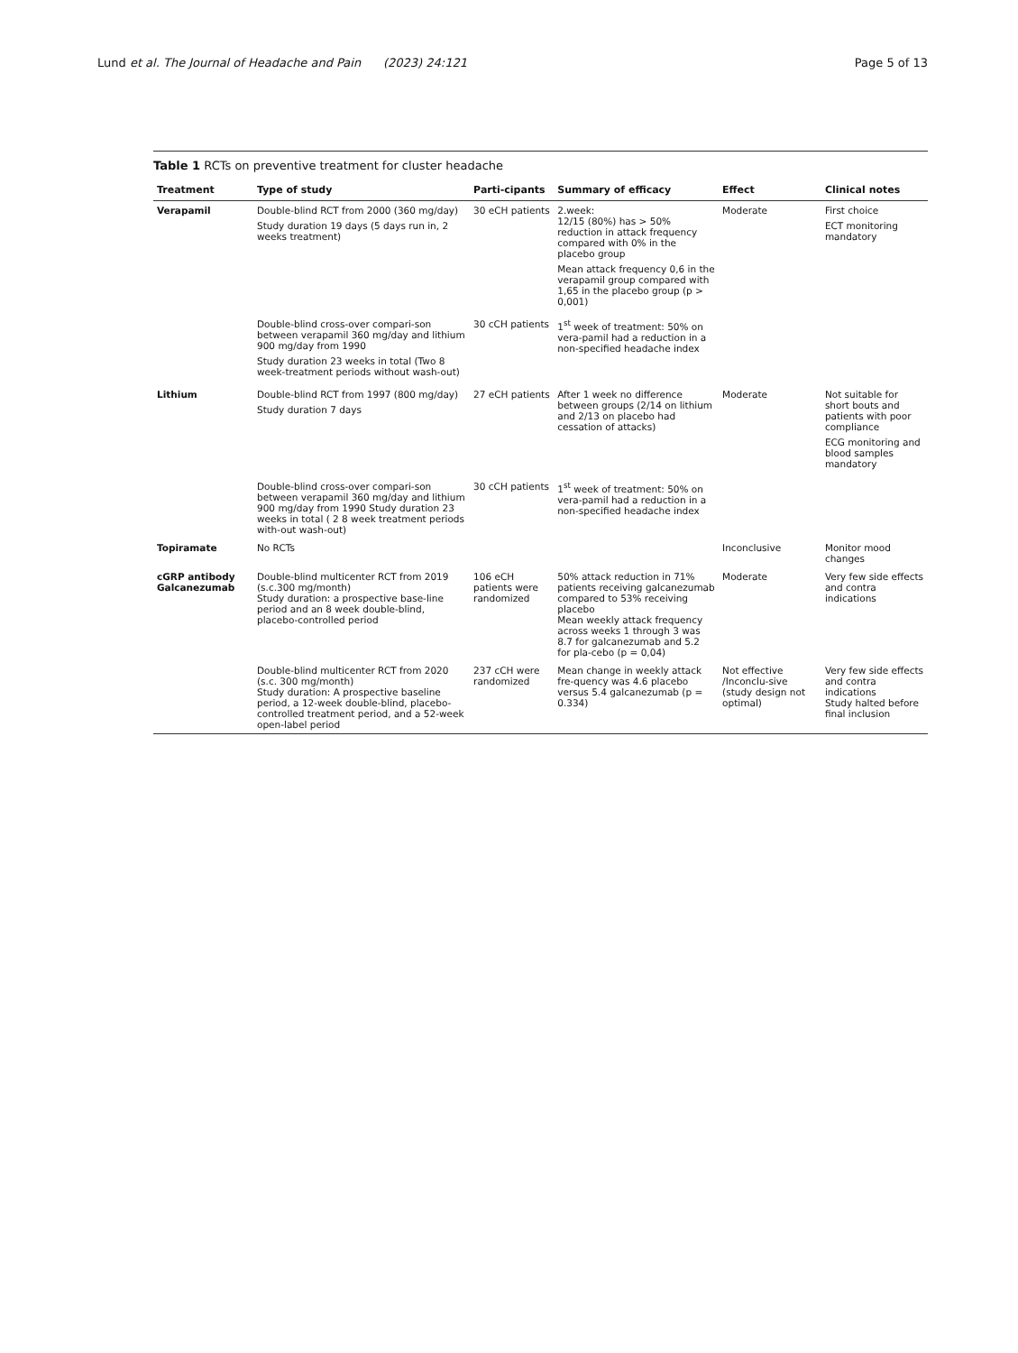Lund et al. The Journal of Headache and Pain (2023) 24:121
Page 5 of 13
Table 1 RCTs on preventive treatment for cluster headache
| Treatment | Type of study | Parti-cipants | Summary of efficacy | Effect | Clinical notes |
| --- | --- | --- | --- | --- | --- |
| Verapamil | Double-blind RCT from 2000 (360 mg/day) Study duration 19 days (5 days run in, 2 weeks treatment) | 30 eCH patients | 2.week: 12/15 (80%) has > 50% reduction in attack frequency compared with 0% in the placebo group Mean attack frequency 0,6 in the verapamil group compared with 1,65 in the placebo group (p > 0,001) | Moderate | First choice ECT monitoring mandatory |
| | Double-blind cross-over compari-son between verapamil 360 mg/day and lithium 900 mg/day from 1990 Study duration 23 weeks in total (Two 8 week-treatment periods without wash-out) | 30 cCH patients | 1<sup>st</sup> week of treatment: 50% on vera-pamil had a reduction in a non-specified headache index | | |
| Lithium | Double-blind RCT from 1997 (800 mg/day) Study duration 7 days | 27 eCH patients | After 1 week no difference between groups (2/14 on lithium and 2/13 on placebo had cessation of attacks) | Moderate | Not suitable for short bouts and patients with poor compliance ECG monitoring and blood samples mandatory |
| | Double-blind cross-over compari-son between verapamil 360 mg/day and lithium 900 mg/day from 1990 Study duration 23 weeks in total ( 2 8 week treatment periods with-out wash-out) | 30 cCH patients | 1<sup>st</sup> week of treatment: 50% on vera-pamil had a reduction in a non-specified headache index | | |
| Topiramate | No RCTs | | | Inconclusive | Monitor mood changes |
| cGRP antibody Galcanezumab | Double-blind multicenter RCT from 2019 (s.c.300 mg/month) Study duration: a prospective base-line period and an 8 week double-blind, placebo-controlled period | 106 eCH patients were randomized | 50% attack reduction in 71% patients receiving galcanezumab compared to 53% receiving placebo Mean weekly attack frequency across weeks 1 through 3 was 8.7 for galcanezumab and 5.2 for pla-cebo (p = 0,04) | Moderate | Very few side effects and contra indications |
| | Double-blind multicenter RCT from 2020 (s.c. 300 mg/month) Study duration: A prospective baseline period, a 12-week double-blind, placebo-controlled treatment period, and a 52-week open-label period | 237 cCH were randomized | Mean change in weekly attack fre-quency was 4.6 placebo versus 5.4 galcanezumab (p = 0.334) | Not effective /Inconclu-sive (study design not optimal) | Very few side effects and contra indications Study halted before final inclusion |